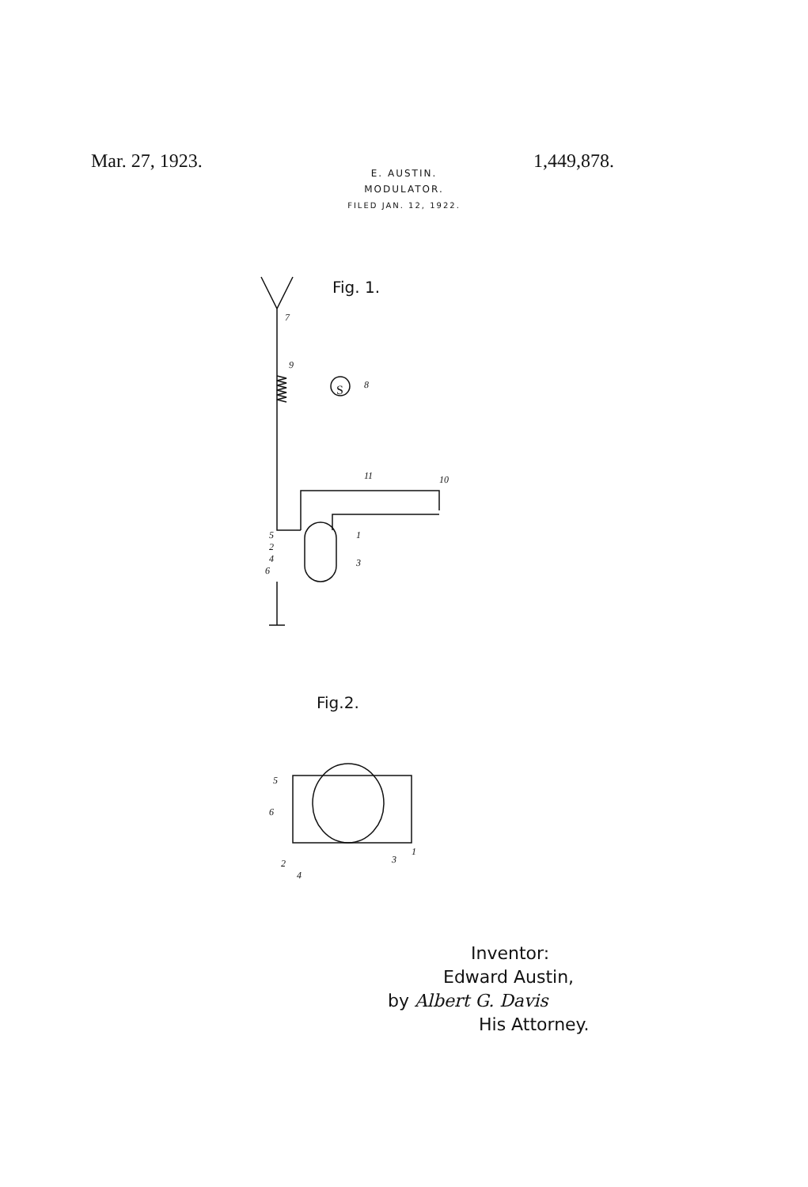Mar. 27, 1923. 1,449,878.
E. AUSTIN.
MODULATOR.
FILED JAN. 12, 1922.
S
Fig. 1.
Fig.2.
7
9
8
11
10
5
2
4
6
1
3
5
6
2
4
3
1
Inventor:
Edward Austin,
by Albert G. Davis
His Attorney.